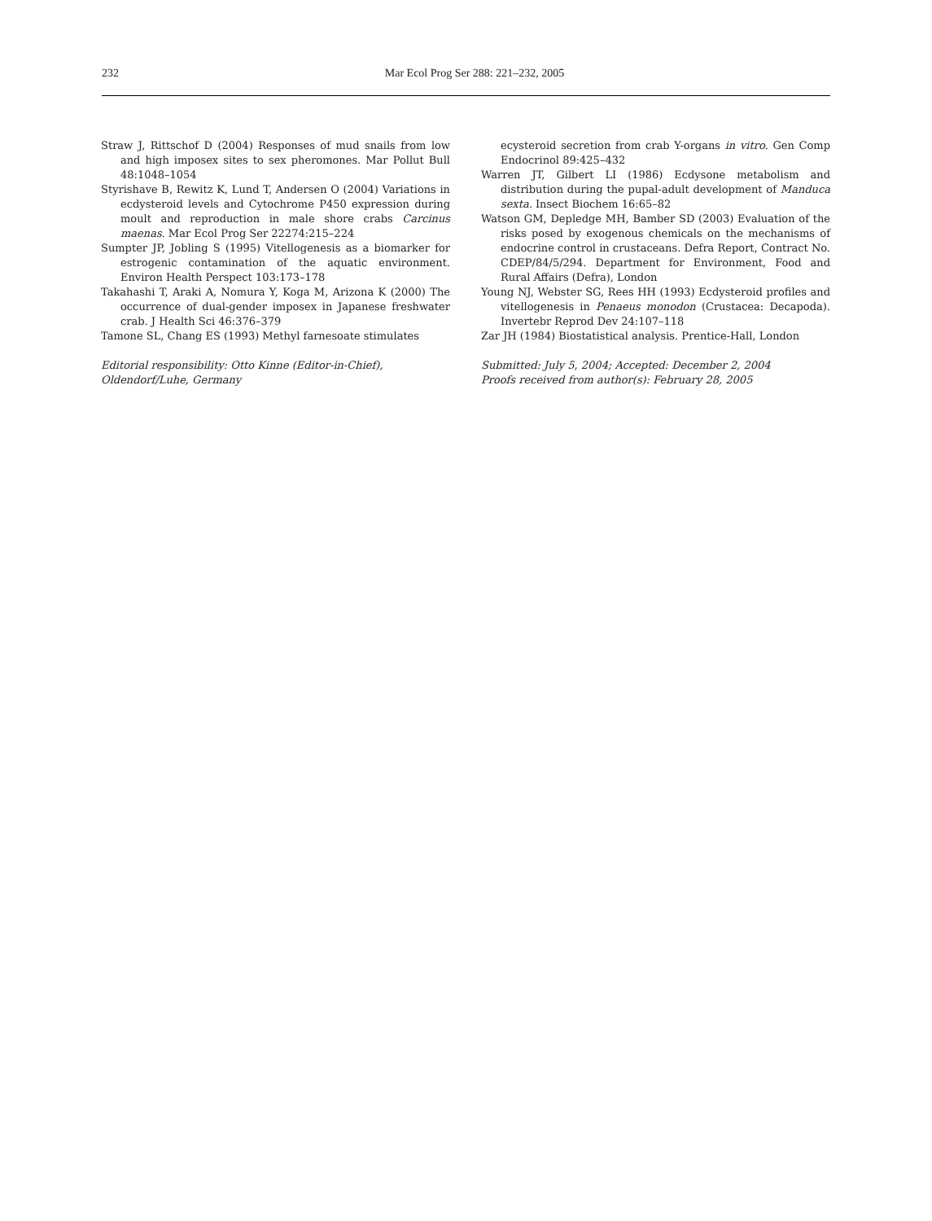232
Mar Ecol Prog Ser 288: 221–232, 2005
Straw J, Rittschof D (2004) Responses of mud snails from low and high imposex sites to sex pheromones. Mar Pollut Bull 48:1048–1054
Styrishave B, Rewitz K, Lund T, Andersen O (2004) Variations in ecdysteroid levels and Cytochrome P450 expression during moult and reproduction in male shore crabs Carcinus maenas. Mar Ecol Prog Ser 22274:215–224
Sumpter JP, Jobling S (1995) Vitellogenesis as a biomarker for estrogenic contamination of the aquatic environment. Environ Health Perspect 103:173–178
Takahashi T, Araki A, Nomura Y, Koga M, Arizona K (2000) The occurrence of dual-gender imposex in Japanese freshwater crab. J Health Sci 46:376–379
Tamone SL, Chang ES (1993) Methyl farnesoate stimulates
Editorial responsibility: Otto Kinne (Editor-in-Chief),
Oldendorf/Luhe, Germany
ecysteroid secretion from crab Y-organs in vitro. Gen Comp Endocrinol 89:425–432
Warren JT, Gilbert LI (1986) Ecdysone metabolism and distribution during the pupal-adult development of Manduca sexta. Insect Biochem 16:65–82
Watson GM, Depledge MH, Bamber SD (2003) Evaluation of the risks posed by exogenous chemicals on the mechanisms of endocrine control in crustaceans. Defra Report, Contract No. CDEP/84/5/294. Department for Environment, Food and Rural Affairs (Defra), London
Young NJ, Webster SG, Rees HH (1993) Ecdysteroid profiles and vitellogenesis in Penaeus monodon (Crustacea: Decapoda). Invertebr Reprod Dev 24:107–118
Zar JH (1984) Biostatistical analysis. Prentice-Hall, London
Submitted: July 5, 2004; Accepted: December 2, 2004
Proofs received from author(s): February 28, 2005